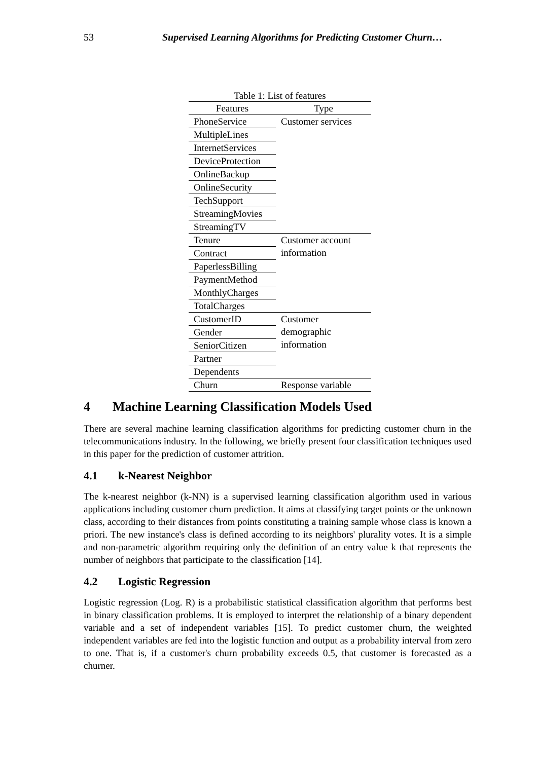53 Supervised Learning Algorithms for Predicting Customer Churn…
Table 1: List of features
| Features | Type |
| --- | --- |
| PhoneService | Customer services |
| MultipleLines | |
| InternetServices | |
| DeviceProtection | |
| OnlineBackup | |
| OnlineSecurity | |
| TechSupport | |
| StreamingMovies | |
| StreamingTV | |
| Tenure | Customer account information |
| Contract | |
| PaperlessBilling | |
| PaymentMethod | |
| MonthlyCharges | |
| TotalCharges | |
| CustomerID | Customer demographic information |
| Gender | |
| SeniorCitizen | |
| Partner | |
| Dependents | |
| Churn | Response variable |
4 Machine Learning Classification Models Used
There are several machine learning classification algorithms for predicting customer churn in the telecommunications industry. In the following, we briefly present four classification techniques used in this paper for the prediction of customer attrition.
4.1 k-Nearest Neighbor
The k-nearest neighbor (k-NN) is a supervised learning classification algorithm used in various applications including customer churn prediction. It aims at classifying target points or the unknown class, according to their distances from points constituting a training sample whose class is known a priori. The new instance's class is defined according to its neighbors' plurality votes. It is a simple and non-parametric algorithm requiring only the definition of an entry value k that represents the number of neighbors that participate to the classification [14].
4.2 Logistic Regression
Logistic regression (Log. R) is a probabilistic statistical classification algorithm that performs best in binary classification problems. It is employed to interpret the relationship of a binary dependent variable and a set of independent variables [15]. To predict customer churn, the weighted independent variables are fed into the logistic function and output as a probability interval from zero to one. That is, if a customer's churn probability exceeds 0.5, that customer is forecasted as a churner.